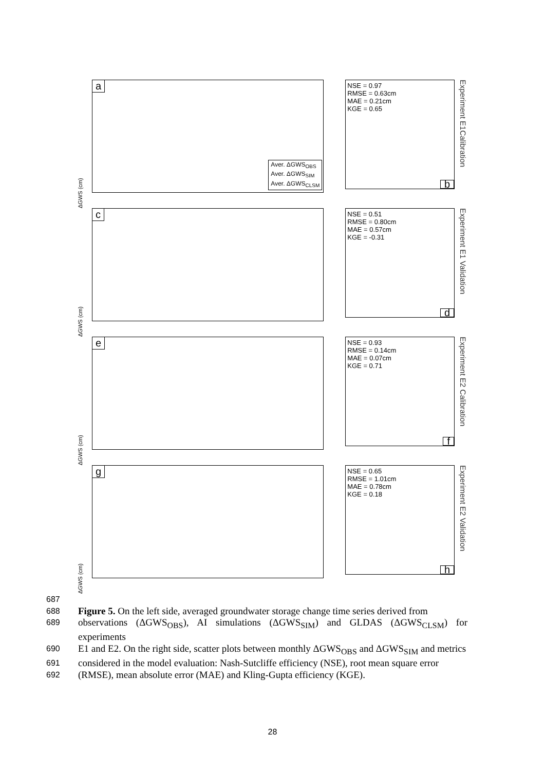ΔGWS (cm)
a
Aver. ΔGWS<sub>OBS</sub>
Aver. ΔGWS<sub>SIM</sub>
Aver. ΔGWS<sub>CLSM</sub>
NSE = 0.97
RMSE = 0.63cm
MAE = 0.21cm
KGE = 0.65
b
Experiment E1Calibration
ΔGWS (cm)
c
NSE = 0.51
RMSE = 0.80cm
MAE = 0.57cm
KGE = -0.31
d
Experiment E1 Validation
ΔGWS (cm)
e
NSE = 0.93
RMSE = 0.14cm
MAE = 0.07cm
KGE = 0.71
f
Experiment E2 Calibration
ΔGWS (cm)
g
NSE = 0.65
RMSE = 1.01cm
MAE = 0.78cm
KGE = 0.18
h
Experiment E2 Validation
687
688 Figure 5. On the left side, averaged groundwater storage change time series derived from
689 observations (ΔGWS<sub>OBS</sub>), AI simulations (ΔGWS<sub>SIM</sub>) and GLDAS (ΔGWS<sub>CLSM</sub>) for experiments
690 E1 and E2. On the right side, scatter plots between monthly ΔGWS<sub>OBS</sub> and ΔGWS<sub>SIM</sub> and metrics
691 considered in the model evaluation: Nash-Sutcliffe efficiency (NSE), root mean square error
692 (RMSE), mean absolute error (MAE) and Kling-Gupta efficiency (KGE).
28